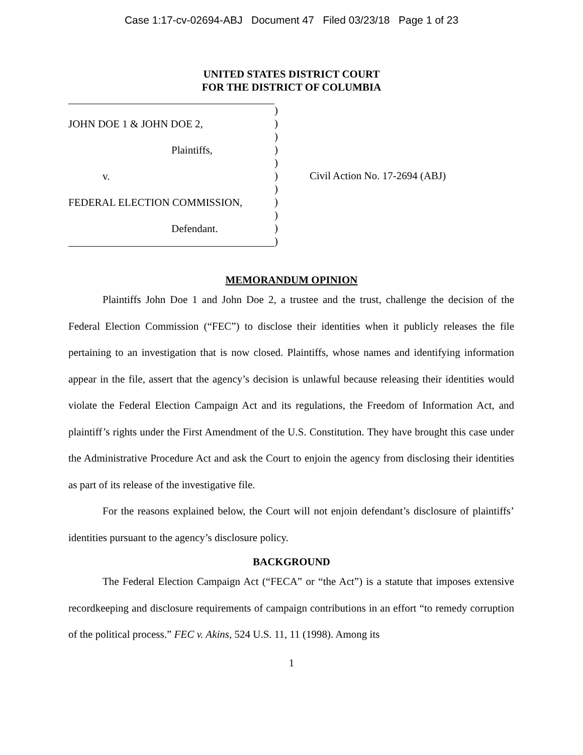Case 1:17-cv-02694-ABJ Document 47 Filed 03/23/18 Page 1 of 23
UNITED STATES DISTRICT COURT
FOR THE DISTRICT OF COLUMBIA
JOHN DOE 1 & JOHN DOE 2,
Plaintiffs,
v.
FEDERAL ELECTION COMMISSION,
Defendant.
)
)
)
)
)
)
)
)
)
)
)
Civil Action No. 17-2694 (ABJ)
MEMORANDUM OPINION
Plaintiffs John Doe 1 and John Doe 2, a trustee and the trust, challenge the decision of the Federal Election Commission (“FEC”) to disclose their identities when it publicly releases the file pertaining to an investigation that is now closed. Plaintiffs, whose names and identifying information appear in the file, assert that the agency’s decision is unlawful because releasing their identities would violate the Federal Election Campaign Act and its regulations, the Freedom of Information Act, and plaintiff’s rights under the First Amendment of the U.S. Constitution. They have brought this case under the Administrative Procedure Act and ask the Court to enjoin the agency from disclosing their identities as part of its release of the investigative file.
For the reasons explained below, the Court will not enjoin defendant’s disclosure of plaintiffs’ identities pursuant to the agency’s disclosure policy.
BACKGROUND
The Federal Election Campaign Act (“FECA” or “the Act”) is a statute that imposes extensive recordkeeping and disclosure requirements of campaign contributions in an effort “to remedy corruption of the political process.” FEC v. Akins, 524 U.S. 11, 11 (1998). Among its
1